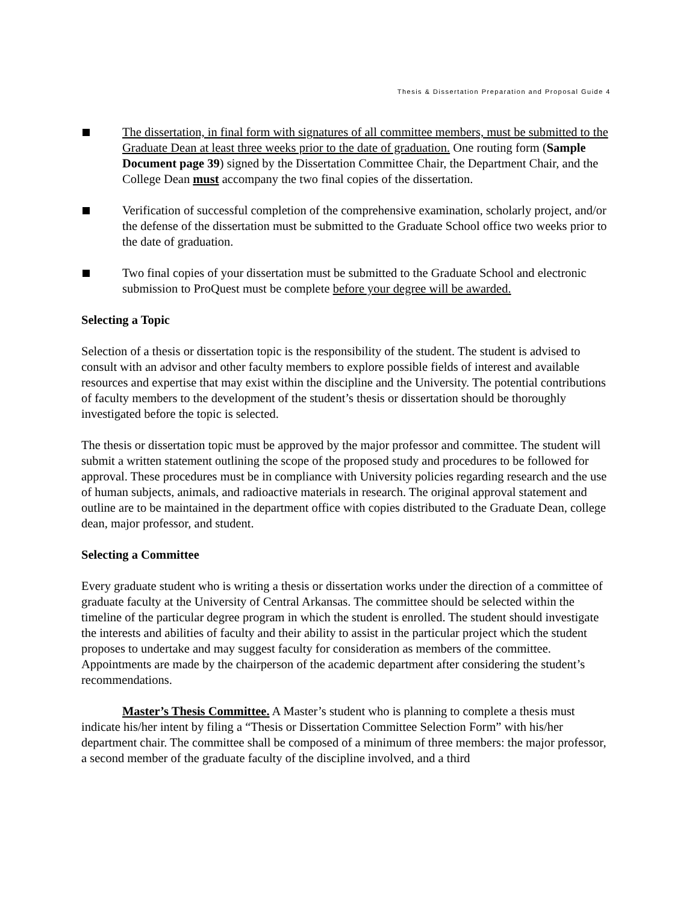Thesis & Dissertation Preparation and Proposal Guide 4
The dissertation, in final form with signatures of all committee members, must be submitted to the Graduate Dean at least three weeks prior to the date of graduation. One routing form (Sample Document page 39) signed by the Dissertation Committee Chair, the Department Chair, and the College Dean must accompany the two final copies of the dissertation.
Verification of successful completion of the comprehensive examination, scholarly project, and/or the defense of the dissertation must be submitted to the Graduate School office two weeks prior to the date of graduation.
Two final copies of your dissertation must be submitted to the Graduate School and electronic submission to ProQuest must be complete before your degree will be awarded.
Selecting a Topic
Selection of a thesis or dissertation topic is the responsibility of the student. The student is advised to consult with an advisor and other faculty members to explore possible fields of interest and available resources and expertise that may exist within the discipline and the University. The potential contributions of faculty members to the development of the student’s thesis or dissertation should be thoroughly investigated before the topic is selected.
The thesis or dissertation topic must be approved by the major professor and committee. The student will submit a written statement outlining the scope of the proposed study and procedures to be followed for approval. These procedures must be in compliance with University policies regarding research and the use of human subjects, animals, and radioactive materials in research. The original approval statement and outline are to be maintained in the department office with copies distributed to the Graduate Dean, college dean, major professor, and student.
Selecting a Committee
Every graduate student who is writing a thesis or dissertation works under the direction of a committee of graduate faculty at the University of Central Arkansas. The committee should be selected within the timeline of the particular degree program in which the student is enrolled. The student should investigate the interests and abilities of faculty and their ability to assist in the particular project which the student proposes to undertake and may suggest faculty for consideration as members of the committee. Appointments are made by the chairperson of the academic department after considering the student’s recommendations.
Master’s Thesis Committee. A Master’s student who is planning to complete a thesis must indicate his/her intent by filing a “Thesis or Dissertation Committee Selection Form” with his/her department chair. The committee shall be composed of a minimum of three members: the major professor, a second member of the graduate faculty of the discipline involved, and a third